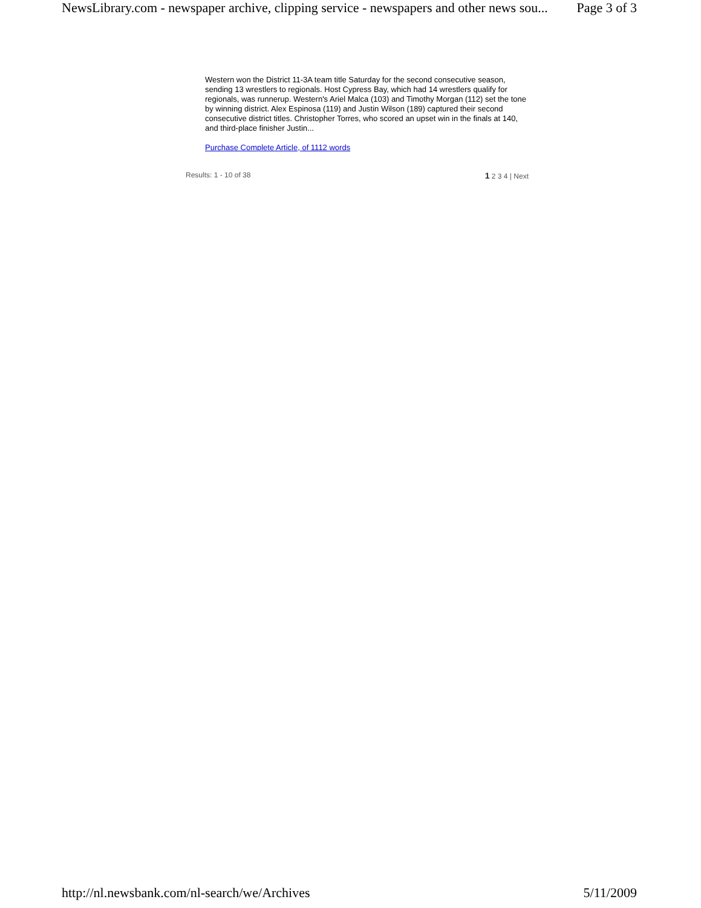NewsLibrary.com - newspaper archive, clipping service - newspapers and other news sou... Page 3 of 3
Western won the District 11-3A team title Saturday for the second consecutive season, sending 13 wrestlers to regionals. Host Cypress Bay, which had 14 wrestlers qualify for regionals, was runnerup. Western's Ariel Malca (103) and Timothy Morgan (112) set the tone by winning district. Alex Espinosa (119) and Justin Wilson (189) captured their second consecutive district titles. Christopher Torres, who scored an upset win in the finals at 140, and third-place finisher Justin...
Purchase Complete Article, of 1112 words
Results: 1 - 10 of 38 1 2 3 4 | Next
http://nl.newsbank.com/nl-search/we/Archives 5/11/2009